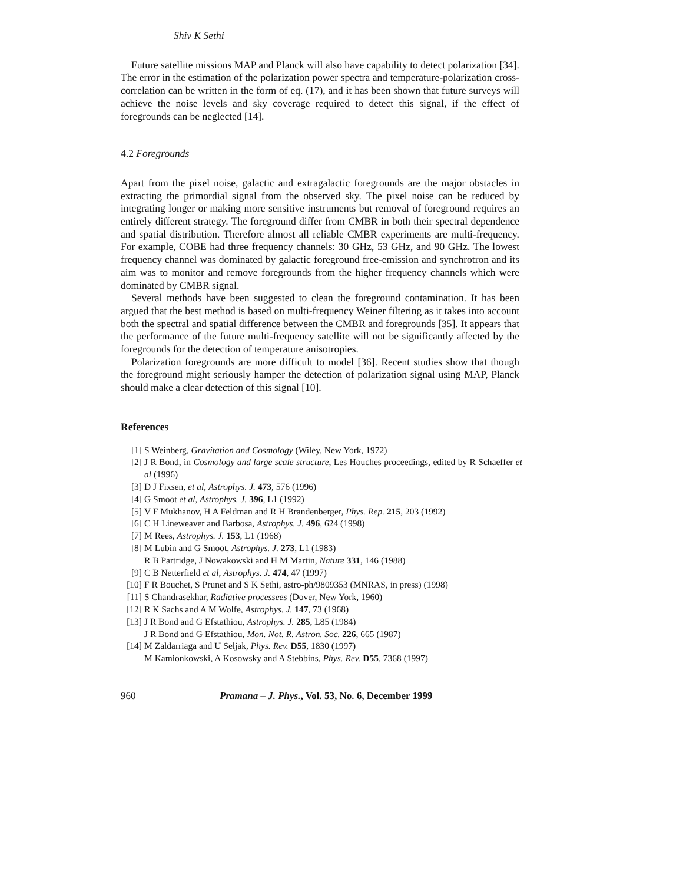Shiv K Sethi
Future satellite missions MAP and Planck will also have capability to detect polarization [34]. The error in the estimation of the polarization power spectra and temperature-polarization cross-correlation can be written in the form of eq. (17), and it has been shown that future surveys will achieve the noise levels and sky coverage required to detect this signal, if the effect of foregrounds can be neglected [14].
4.2 Foregrounds
Apart from the pixel noise, galactic and extragalactic foregrounds are the major obstacles in extracting the primordial signal from the observed sky. The pixel noise can be reduced by integrating longer or making more sensitive instruments but removal of foreground requires an entirely different strategy. The foreground differ from CMBR in both their spectral dependence and spatial distribution. Therefore almost all reliable CMBR experiments are multi-frequency. For example, COBE had three frequency channels: 30 GHz, 53 GHz, and 90 GHz. The lowest frequency channel was dominated by galactic foreground free-emission and synchrotron and its aim was to monitor and remove foregrounds from the higher frequency channels which were dominated by CMBR signal.
Several methods have been suggested to clean the foreground contamination. It has been argued that the best method is based on multi-frequency Weiner filtering as it takes into account both the spectral and spatial difference between the CMBR and foregrounds [35]. It appears that the performance of the future multi-frequency satellite will not be significantly affected by the foregrounds for the detection of temperature anisotropies.
Polarization foregrounds are more difficult to model [36]. Recent studies show that though the foreground might seriously hamper the detection of polarization signal using MAP, Planck should make a clear detection of this signal [10].
References
[1] S Weinberg, Gravitation and Cosmology (Wiley, New York, 1972)
[2] J R Bond, in Cosmology and large scale structure, Les Houches proceedings, edited by R Schaeffer et al (1996)
[3] D J Fixsen, et al, Astrophys. J. 473, 576 (1996)
[4] G Smoot et al, Astrophys. J. 396, L1 (1992)
[5] V F Mukhanov, H A Feldman and R H Brandenberger, Phys. Rep. 215, 203 (1992)
[6] C H Lineweaver and Barbosa, Astrophys. J. 496, 624 (1998)
[7] M Rees, Astrophys. J. 153, L1 (1968)
[8] M Lubin and G Smoot, Astrophys. J. 273, L1 (1983)
R B Partridge, J Nowakowski and H M Martin, Nature 331, 146 (1988)
[9] C B Netterfield et al, Astrophys. J. 474, 47 (1997)
[10] F R Bouchet, S Prunet and S K Sethi, astro-ph/9809353 (MNRAS, in press) (1998)
[11] S Chandrasekhar, Radiative processees (Dover, New York, 1960)
[12] R K Sachs and A M Wolfe, Astrophys. J. 147, 73 (1968)
[13] J R Bond and G Efstathiou, Astrophys. J. 285, L85 (1984)
J R Bond and G Efstathiou, Mon. Not. R. Astron. Soc. 226, 665 (1987)
[14] M Zaldarriaga and U Seljak, Phys. Rev. D55, 1830 (1997)
M Kamionkowski, A Kosowsky and A Stebbins, Phys. Rev. D55, 7368 (1997)
960 Pramana – J. Phys., Vol. 53, No. 6, December 1999